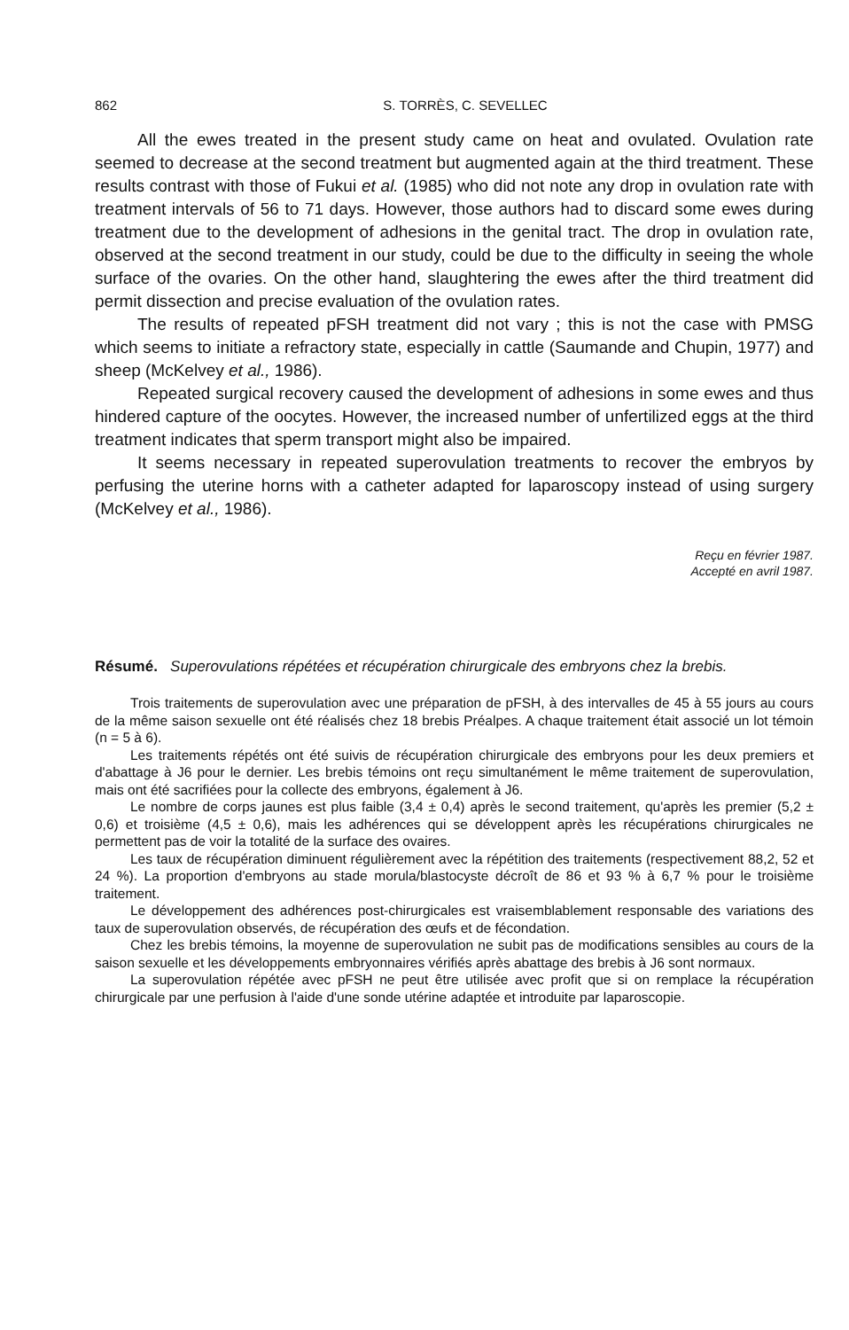862 S. TORRÈS, C. SEVELLEC
All the ewes treated in the present study came on heat and ovulated. Ovulation rate seemed to decrease at the second treatment but augmented again at the third treatment. These results contrast with those of Fukui et al. (1985) who did not note any drop in ovulation rate with treatment intervals of 56 to 71 days. However, those authors had to discard some ewes during treatment due to the development of adhesions in the genital tract. The drop in ovulation rate, observed at the second treatment in our study, could be due to the difficulty in seeing the whole surface of the ovaries. On the other hand, slaughtering the ewes after the third treatment did permit dissection and precise evaluation of the ovulation rates.
The results of repeated pFSH treatment did not vary ; this is not the case with PMSG which seems to initiate a refractory state, especially in cattle (Saumande and Chupin, 1977) and sheep (McKelvey et al., 1986).
Repeated surgical recovery caused the development of adhesions in some ewes and thus hindered capture of the oocytes. However, the increased number of unfertilized eggs at the third treatment indicates that sperm transport might also be impaired.
It seems necessary in repeated superovulation treatments to recover the embryos by perfusing the uterine horns with a catheter adapted for laparoscopy instead of using surgery (McKelvey et al., 1986).
Reçu en février 1987.
Accepté en avril 1987.
Résumé. Superovulations répétées et récupération chirurgicale des embryons chez la brebis.
Trois traitements de superovulation avec une préparation de pFSH, à des intervalles de 45 à 55 jours au cours de la même saison sexuelle ont été réalisés chez 18 brebis Préalpes. A chaque traitement était associé un lot témoin (n = 5 à 6).
Les traitements répétés ont été suivis de récupération chirurgicale des embryons pour les deux premiers et d'abattage à J6 pour le dernier. Les brebis témoins ont reçu simultanément le même traitement de superovulation, mais ont été sacrifiées pour la collecte des embryons, également à J6.
Le nombre de corps jaunes est plus faible (3,4 ± 0,4) après le second traitement, qu'après les premier (5,2 ± 0,6) et troisième (4,5 ± 0,6), mais les adhérences qui se développent après les récupérations chirurgicales ne permettent pas de voir la totalité de la surface des ovaires.
Les taux de récupération diminuent régulièrement avec la répétition des traitements (respectivement 88,2, 52 et 24 %). La proportion d'embryons au stade morula/blastocyste décroît de 86 et 93 % à 6,7 % pour le troisième traitement.
Le développement des adhérences post-chirurgicales est vraisemblablement responsable des variations des taux de superovulation observés, de récupération des œufs et de fécondation.
Chez les brebis témoins, la moyenne de superovulation ne subit pas de modifications sensibles au cours de la saison sexuelle et les développements embryonnaires vérifiés après abattage des brebis à J6 sont normaux.
La superovulation répétée avec pFSH ne peut être utilisée avec profit que si on remplace la récupération chirurgicale par une perfusion à l'aide d'une sonde utérine adaptée et introduite par laparoscopie.